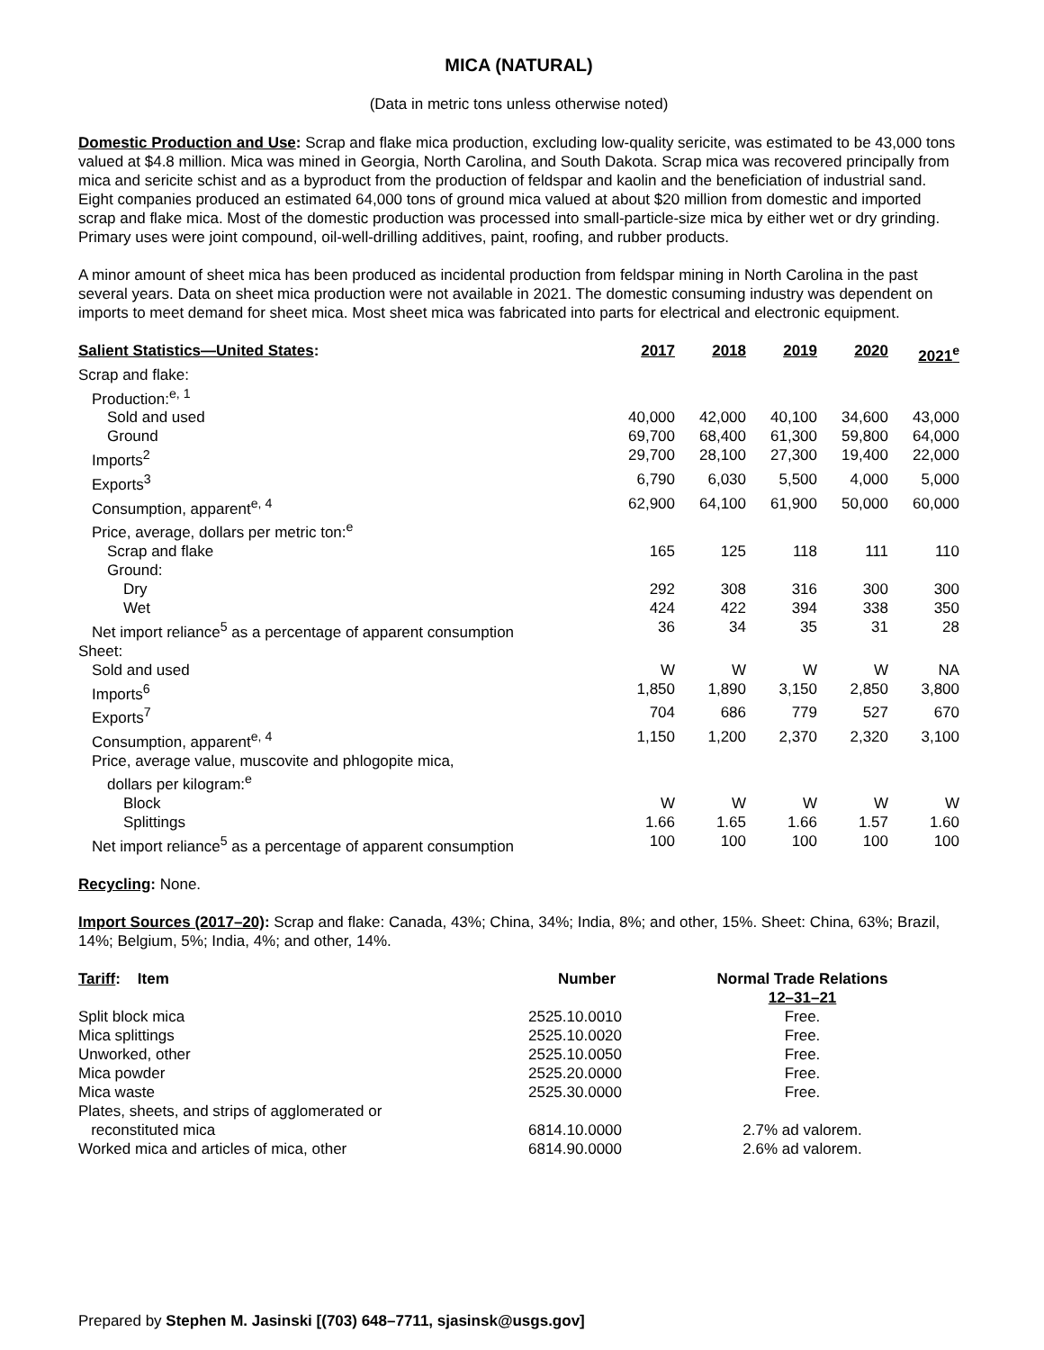MICA (NATURAL)
(Data in metric tons unless otherwise noted)
Domestic Production and Use: Scrap and flake mica production, excluding low-quality sericite, was estimated to be 43,000 tons valued at $4.8 million. Mica was mined in Georgia, North Carolina, and South Dakota. Scrap mica was recovered principally from mica and sericite schist and as a byproduct from the production of feldspar and kaolin and the beneficiation of industrial sand. Eight companies produced an estimated 64,000 tons of ground mica valued at about $20 million from domestic and imported scrap and flake mica. Most of the domestic production was processed into small-particle-size mica by either wet or dry grinding. Primary uses were joint compound, oil-well-drilling additives, paint, roofing, and rubber products.
A minor amount of sheet mica has been produced as incidental production from feldspar mining in North Carolina in the past several years. Data on sheet mica production were not available in 2021. The domestic consuming industry was dependent on imports to meet demand for sheet mica. Most sheet mica was fabricated into parts for electrical and electronic equipment.
| Salient Statistics—United States : | 2017 | 2018 | 2019 | 2020 | 2021<sup>e</sup> |
| --- | --- | --- | --- | --- | --- |
| Scrap and flake: | | | | | |
| Production:<sup>e, 1</sup> | | | | | |
| Sold and used | 40,000 | 42,000 | 40,100 | 34,600 | 43,000 |
| Ground | 69,700 | 68,400 | 61,300 | 59,800 | 64,000 |
| Imports<sup>2</sup> | 29,700 | 28,100 | 27,300 | 19,400 | 22,000 |
| Exports<sup>3</sup> | 6,790 | 6,030 | 5,500 | 4,000 | 5,000 |
| Consumption, apparent<sup>e, 4</sup> | 62,900 | 64,100 | 61,900 | 50,000 | 60,000 |
| Price, average, dollars per metric ton:<sup>e</sup> | | | | | |
| Scrap and flake | 165 | 125 | 118 | 111 | 110 |
| Ground: | | | | | |
| Dry | 292 | 308 | 316 | 300 | 300 |
| Wet | 424 | 422 | 394 | 338 | 350 |
| Net import reliance<sup>5</sup> as a percentage of apparent consumption | 36 | 34 | 35 | 31 | 28 |
| Sheet: | | | | | |
| Sold and used | W | W | W | W | NA |
| Imports<sup>6</sup> | 1,850 | 1,890 | 3,150 | 2,850 | 3,800 |
| Exports<sup>7</sup> | 704 | 686 | 779 | 527 | 670 |
| Consumption, apparent<sup>e, 4</sup> | 1,150 | 1,200 | 2,370 | 2,320 | 3,100 |
| Price, average value, muscovite and phlogopite mica, dollars per kilogram:<sup>e</sup> | | | | | |
| Block | W | W | W | W | W |
| Splittings | 1.66 | 1.65 | 1.66 | 1.57 | 1.60 |
| Net import reliance<sup>5</sup> as a percentage of apparent consumption | 100 | 100 | 100 | 100 | 100 |
Recycling: None.
Import Sources (2017–20): Scrap and flake: Canada, 43%; China, 34%; India, 8%; and other, 15%. Sheet: China, 63%; Brazil, 14%; Belgium, 5%; India, 4%; and other, 14%.
| Tariff : Item | Number | Normal Trade Relations 12–31–21 |
| --- | --- | --- |
| Split block mica | 2525.10.0010 | Free. |
| Mica splittings | 2525.10.0020 | Free. |
| Unworked, other | 2525.10.0050 | Free. |
| Mica powder | 2525.20.0000 | Free. |
| Mica waste | 2525.30.0000 | Free. |
| Plates, sheets, and strips of agglomerated or reconstituted mica | 6814.10.0000 | 2.7% ad valorem. |
| Worked mica and articles of mica, other | 6814.90.0000 | 2.6% ad valorem. |
Prepared by Stephen M. Jasinski [(703) 648–7711, sjasinsk@usgs.gov]